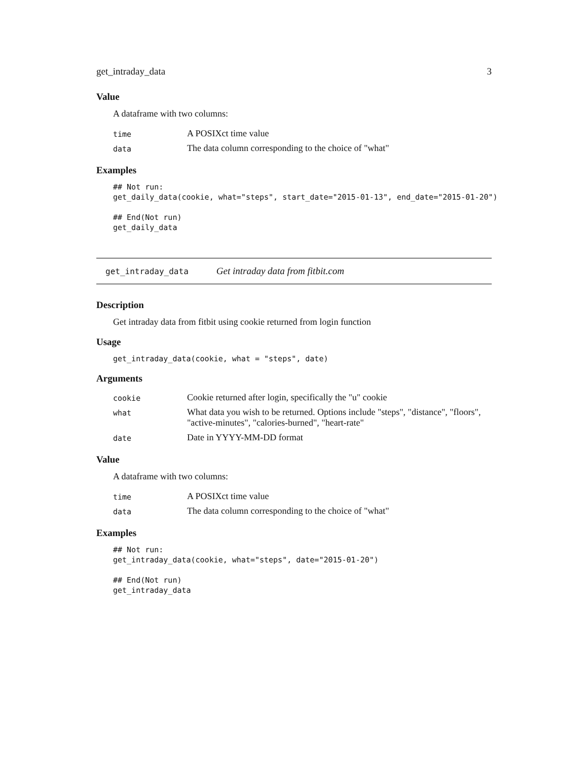get_intraday_data 3
Value
A dataframe with two columns:
| time | A POSIXct time value |
| data | The data column corresponding to the choice of "what" |
Examples
## Not run:
get_daily_data(cookie, what="steps", start_date="2015-01-13", end_date="2015-01-20")

## End(Not run)
get_daily_data
get_intraday_data Get intraday data from fitbit.com
Description
Get intraday data from fitbit using cookie returned from login function
Usage
get_intraday_data(cookie, what = "steps", date)
Arguments
| cookie | Cookie returned after login, specifically the "u" cookie |
| what | What data you wish to be returned. Options include "steps", "distance", "floors", "active-minutes", "calories-burned", "heart-rate" |
| date | Date in YYYY-MM-DD format |
Value
A dataframe with two columns:
| time | A POSIXct time value |
| data | The data column corresponding to the choice of "what" |
Examples
## Not run:
get_intraday_data(cookie, what="steps", date="2015-01-20")

## End(Not run)
get_intraday_data